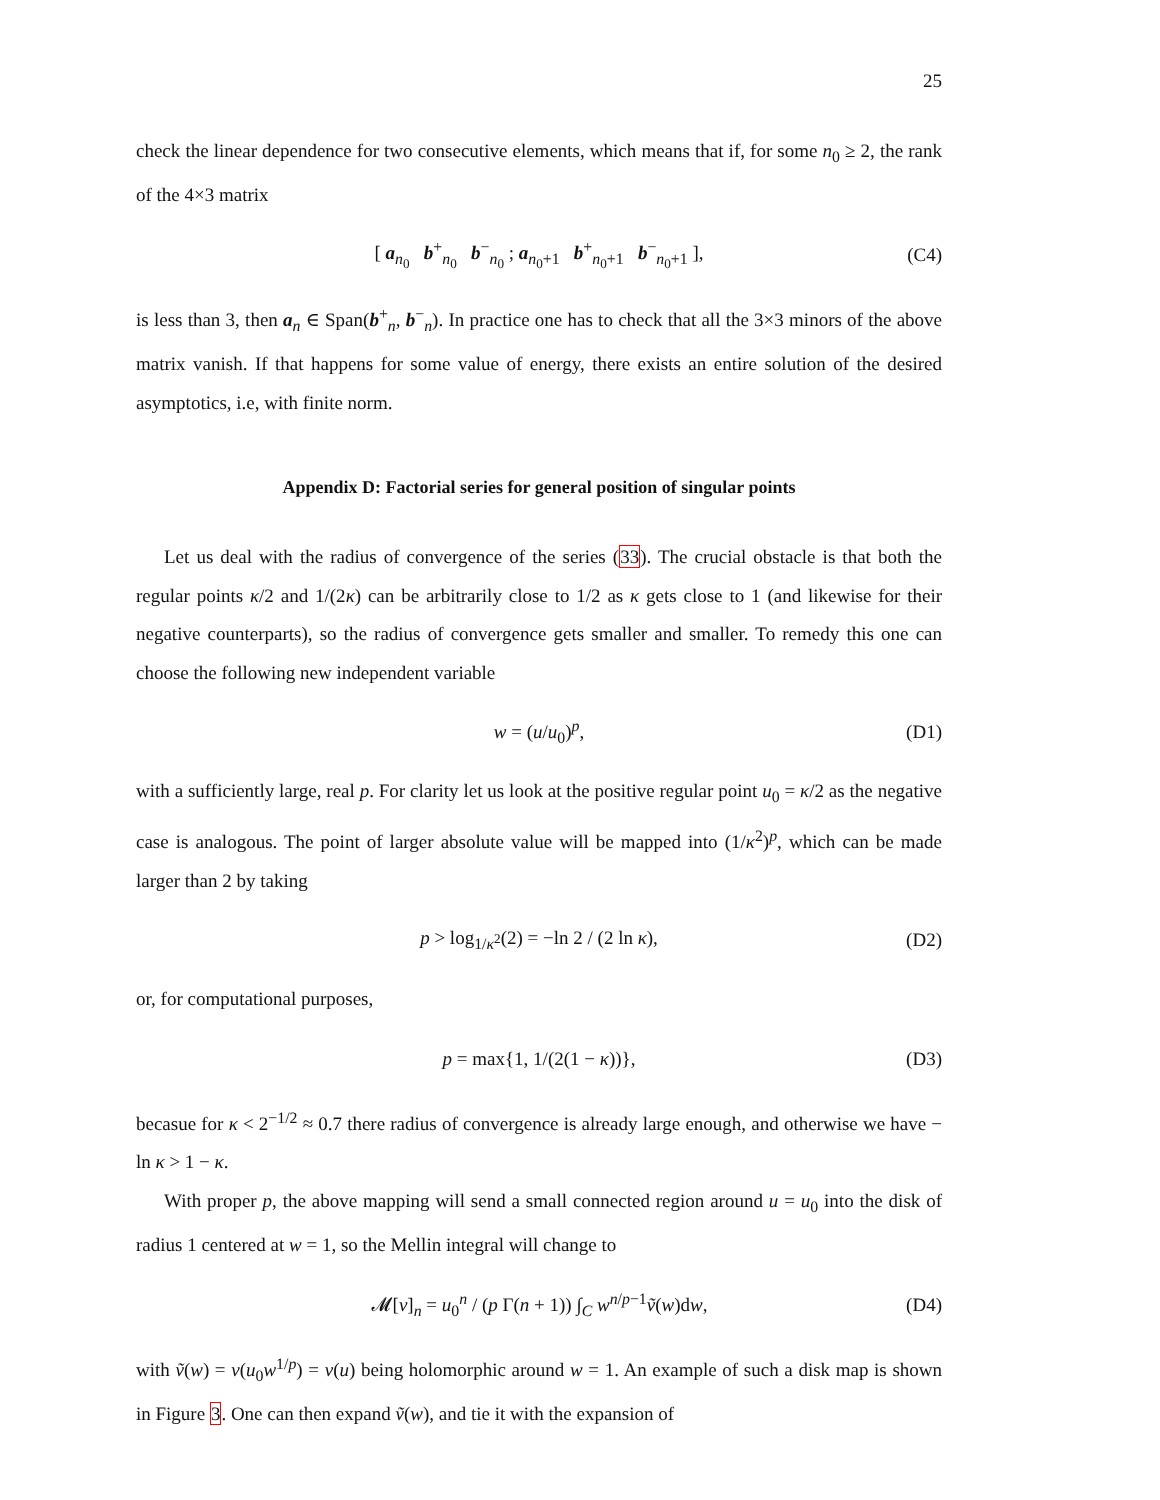25
check the linear dependence for two consecutive elements, which means that if, for some n<sub>0</sub> ≥ 2, the rank of the 4×3 matrix
[ a<sub>n<sub>0</sub></sub> b<sup>+</sup><sub>n<sub>0</sub></sub> b<sup>−</sup><sub>n<sub>0</sub></sub> ; a<sub>n<sub>0</sub>+1</sub> b<sup>+</sup><sub>n<sub>0</sub>+1</sub> b<sup>−</sup><sub>n<sub>0</sub>+1</sub> ], (C4)
is less than 3, then a<sub>n</sub> ∈ Span(b<sup>+</sup><sub>n</sub>, b<sup>−</sup><sub>n</sub>). In practice one has to check that all the 3×3 minors of the above matrix vanish. If that happens for some value of energy, there exists an entire solution of the desired asymptotics, i.e, with finite norm.
Appendix D: Factorial series for general position of singular points
Let us deal with the radius of convergence of the series (33). The crucial obstacle is that both the regular points κ/2 and 1/(2κ) can be arbitrarily close to 1/2 as κ gets close to 1 (and likewise for their negative counterparts), so the radius of convergence gets smaller and smaller. To remedy this one can choose the following new independent variable
w = (u/u<sub>0</sub>)<sup>p</sup>, (D1)
with a sufficiently large, real p. For clarity let us look at the positive regular point u<sub>0</sub> = κ/2 as the negative case is analogous. The point of larger absolute value will be mapped into (1/κ<sup>2</sup>)<sup>p</sup>, which can be made larger than 2 by taking
p > log<sub>1/κ<sup>2</sup></sub>(2) = −ln 2 / (2 ln κ), (D2)
or, for computational purposes,
p = max{1, 1/(2(1 − κ))}, (D3)
becasue for κ < 2<sup>−1/2</sup> ≈ 0.7 there radius of convergence is already large enough, and otherwise we have − ln κ > 1 − κ.
With proper p, the above mapping will send a small connected region around u = u<sub>0</sub> into the disk of radius 1 centered at w = 1, so the Mellin integral will change to
𝓜[v]<sub>n</sub> = u<sub>0</sub><sup>n</sup> / (p Γ(n + 1)) ∫<sub>C</sub> w<sup>n/p−1</sup>ṽ(w)dw, (D4)
with ṽ(w) = v(u<sub>0</sub>w<sup>1/p</sup>) = v(u) being holomorphic around w = 1. An example of such a disk map is shown in Figure 3. One can then expand ṽ(w), and tie it with the expansion of